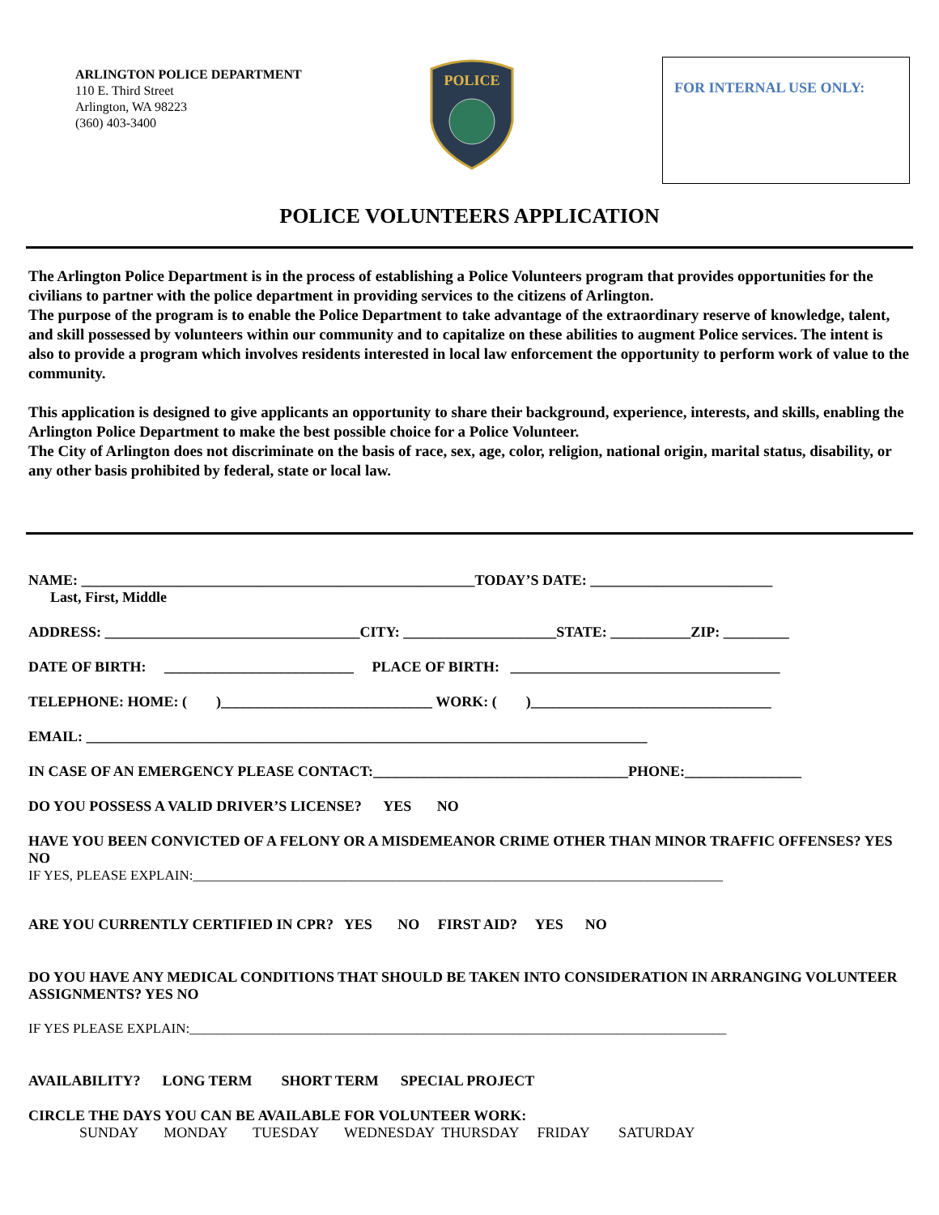ARLINGTON POLICE DEPARTMENT
110 E. Third Street
Arlington, WA 98223
(360) 403-3400
POLICE
FOR INTERNAL USE ONLY:
POLICE VOLUNTEERS APPLICATION
The Arlington Police Department is in the process of establishing a Police Volunteers program that provides opportunities for the civilians to partner with the police department in providing services to the citizens of Arlington.
The purpose of the program is to enable the Police Department to take advantage of the extraordinary reserve of knowledge, talent, and skill possessed by volunteers within our community and to capitalize on these abilities to augment Police services. The intent is also to provide a program which involves residents interested in local law enforcement the opportunity to perform work of value to the community.
This application is designed to give applicants an opportunity to share their background, experience, interests, and skills, enabling the Arlington Police Department to make the best possible choice for a Police Volunteer.
The City of Arlington does not discriminate on the basis of race, sex, age, color, religion, national origin, marital status, disability, or any other basis prohibited by federal, state or local law.
NAME: ______________________________________________________TODAY’S DATE: _________________________
Last, First, Middle
ADDRESS: ___________________________________CITY: _____________________STATE: ___________ZIP: _________
DATE OF BIRTH: __________________________ PLACE OF BIRTH: _____________________________________
TELEPHONE: HOME: ( )_____________________________ WORK: ( )_________________________________
EMAIL: _____________________________________________________________________________
IN CASE OF AN EMERGENCY PLEASE CONTACT:___________________________________PHONE:________________
DO YOU POSSESS A VALID DRIVER’S LICENSE? YES NO
HAVE YOU BEEN CONVICTED OF A FELONY OR A MISDEMEANOR CRIME OTHER THAN MINOR TRAFFIC OFFENSES? YES NO
IF YES, PLEASE EXPLAIN:_____________________________________________________________________________
ARE YOU CURRENTLY CERTIFIED IN CPR? YES NO FIRST AID? YES NO
DO YOU HAVE ANY MEDICAL CONDITIONS THAT SHOULD BE TAKEN INTO CONSIDERATION IN ARRANGING VOLUNTEER ASSIGNMENTS? YES NO
IF YES PLEASE EXPLAIN:______________________________________________________________________________
AVAILABILITY? LONG TERM SHORT TERM SPECIAL PROJECT
CIRCLE THE DAYS YOU CAN BE AVAILABLE FOR VOLUNTEER WORK:
SUNDAY MONDAY TUESDAY WEDNESDAY THURSDAY FRIDAY SATURDAY